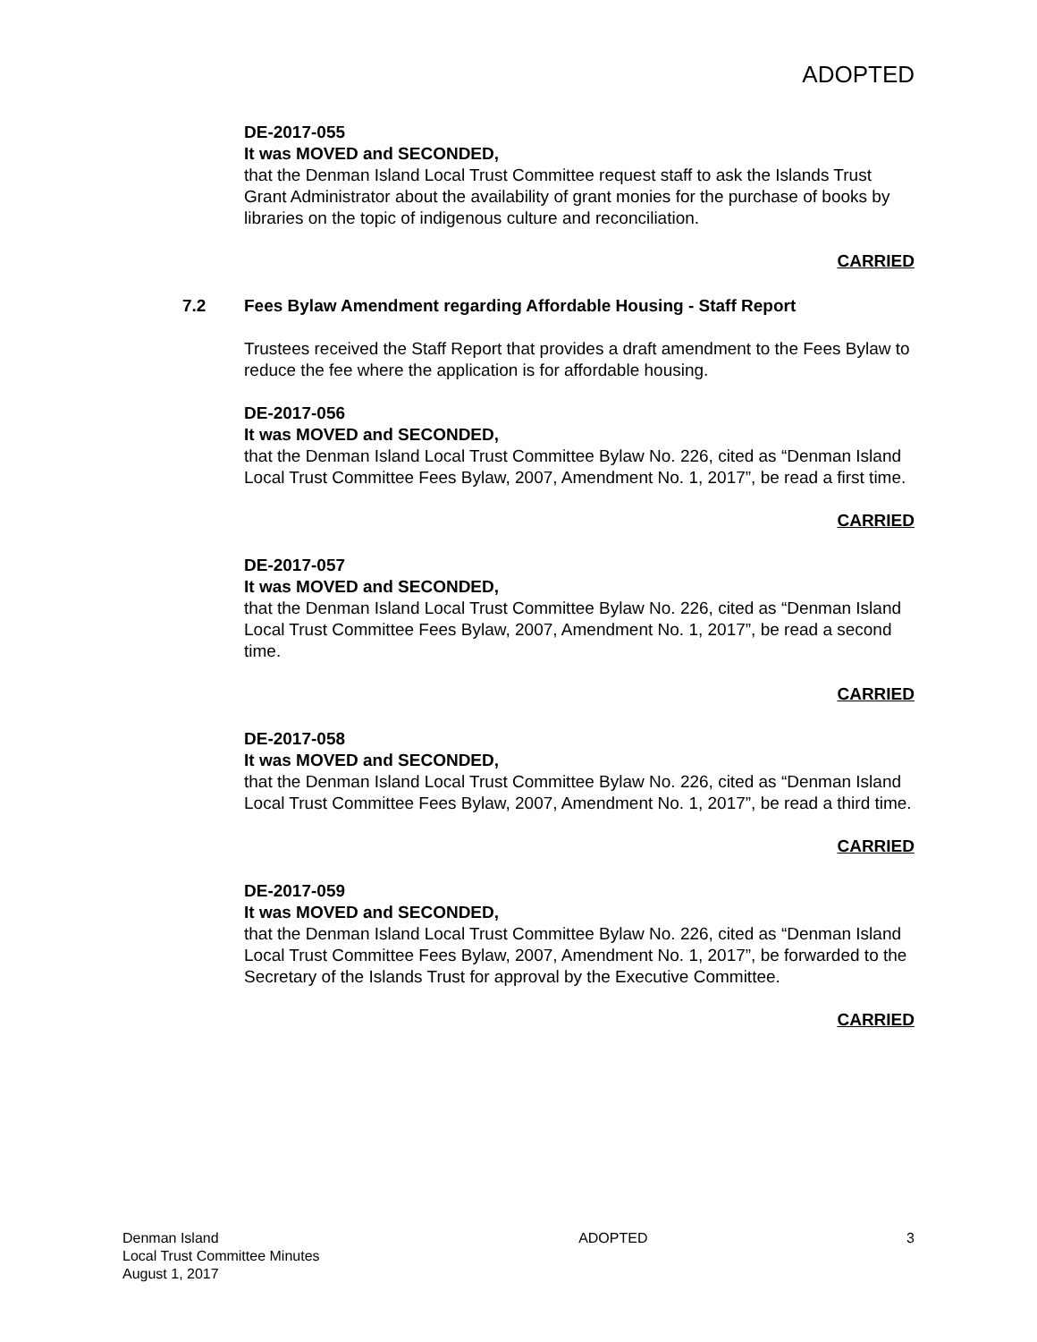ADOPTED
DE-2017-055
It was MOVED and SECONDED,
that the Denman Island Local Trust Committee request staff to ask the Islands Trust Grant Administrator about the availability of grant monies for the purchase of books by libraries on the topic of indigenous culture and reconciliation.
CARRIED
7.2 Fees Bylaw Amendment regarding Affordable Housing - Staff Report
Trustees received the Staff Report that provides a draft amendment to the Fees Bylaw to reduce the fee where the application is for affordable housing.
DE-2017-056
It was MOVED and SECONDED,
that the Denman Island Local Trust Committee Bylaw No. 226, cited as “Denman Island Local Trust Committee Fees Bylaw, 2007, Amendment No. 1, 2017”, be read a first time.
CARRIED
DE-2017-057
It was MOVED and SECONDED,
that the Denman Island Local Trust Committee Bylaw No. 226, cited as “Denman Island Local Trust Committee Fees Bylaw, 2007, Amendment No. 1, 2017”, be read a second time.
CARRIED
DE-2017-058
It was MOVED and SECONDED,
that the Denman Island Local Trust Committee Bylaw No. 226, cited as “Denman Island Local Trust Committee Fees Bylaw, 2007, Amendment No. 1, 2017”, be read a third time.
CARRIED
DE-2017-059
It was MOVED and SECONDED,
that the Denman Island Local Trust Committee Bylaw No. 226, cited as “Denman Island Local Trust Committee Fees Bylaw, 2007, Amendment No. 1, 2017”, be forwarded to the Secretary of the Islands Trust for approval by the Executive Committee.
CARRIED
Denman Island
Local Trust Committee Minutes
August 1, 2017
ADOPTED 3